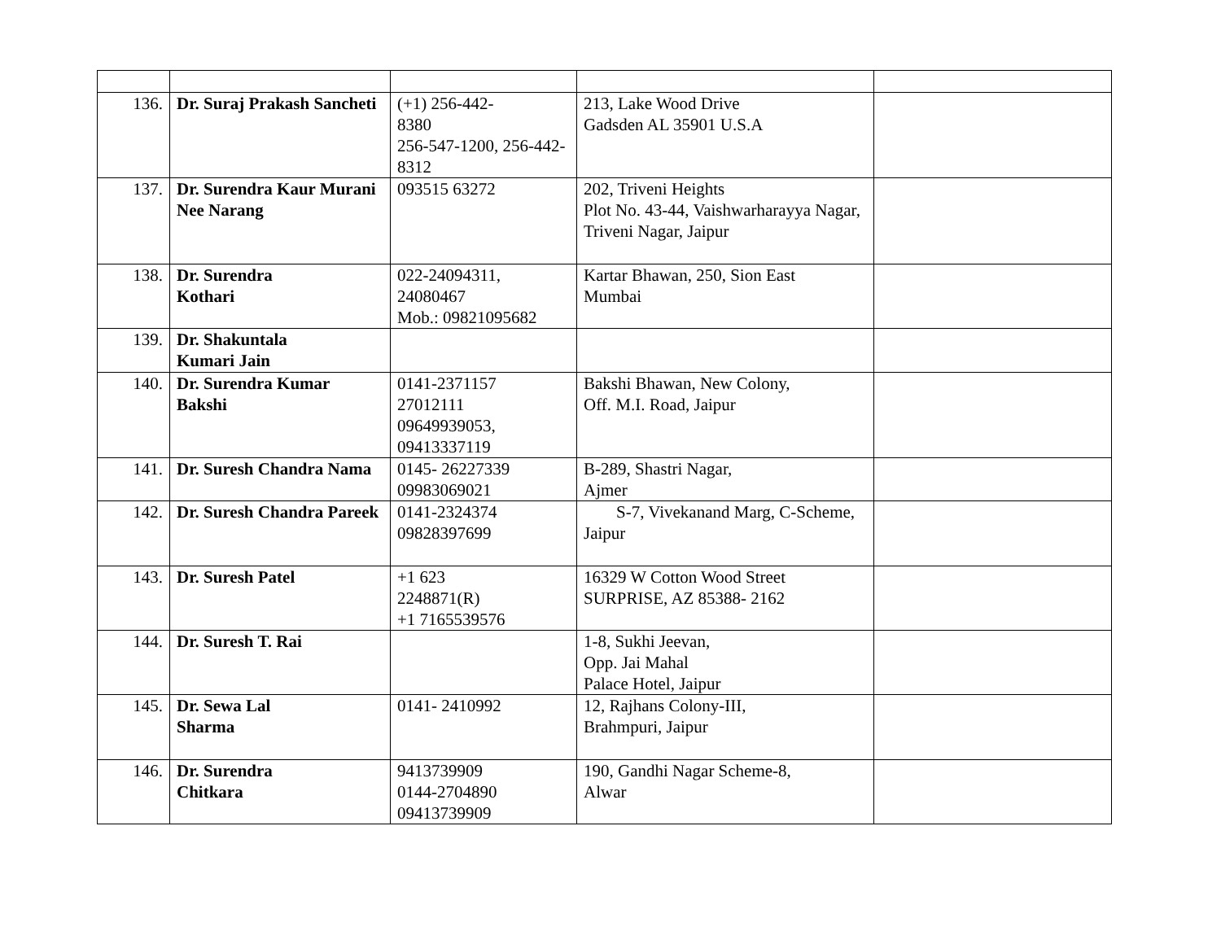| 136. | Dr. Suraj Prakash Sancheti | (+1) 256-442- 8380 256-547-1200, 256-442-8312 | 213, Lake Wood Drive Gadsden AL 35901 U.S.A | |
| 137. | Dr. Surendra Kaur Murani Nee Narang | 093515 63272 | 202, Triveni Heights Plot No. 43-44, Vaishwarharayya Nagar, Triveni Nagar, Jaipur | |
| 138. | Dr. Surendra Kothari | 022-24094311, 24080467 Mob.: 09821095682 | Kartar Bhawan, 250, Sion East Mumbai | |
| 139. | Dr. Shakuntala Kumari Jain | | | |
| 140. | Dr. Surendra Kumar Bakshi | 0141-2371157 27012111 09649939053, 09413337119 | Bakshi Bhawan, New Colony, Off. M.I. Road, Jaipur | |
| 141. | Dr. Suresh Chandra Nama | 0145- 26227339 09983069021 | B-289, Shastri Nagar, Ajmer | |
| 142. | Dr. Suresh Chandra Pareek | 0141-2324374 09828397699 | S-7, Vivekanand Marg, C-Scheme, Jaipur | |
| 143. | Dr. Suresh Patel | +1 623 2248871(R) +1 7165539576 | 16329 W Cotton Wood Street SURPRISE, AZ 85388- 2162 | |
| 144. | Dr. Suresh T. Rai | | 1-8, Sukhi Jeevan, Opp. Jai Mahal Palace Hotel, Jaipur | |
| 145. | Dr. Sewa Lal Sharma | 0141- 2410992 | 12, Rajhans Colony-III, Brahmpuri, Jaipur | |
| 146. | Dr. Surendra Chitkara | 9413739909 0144-2704890 09413739909 | 190, Gandhi Nagar Scheme-8, Alwar | |